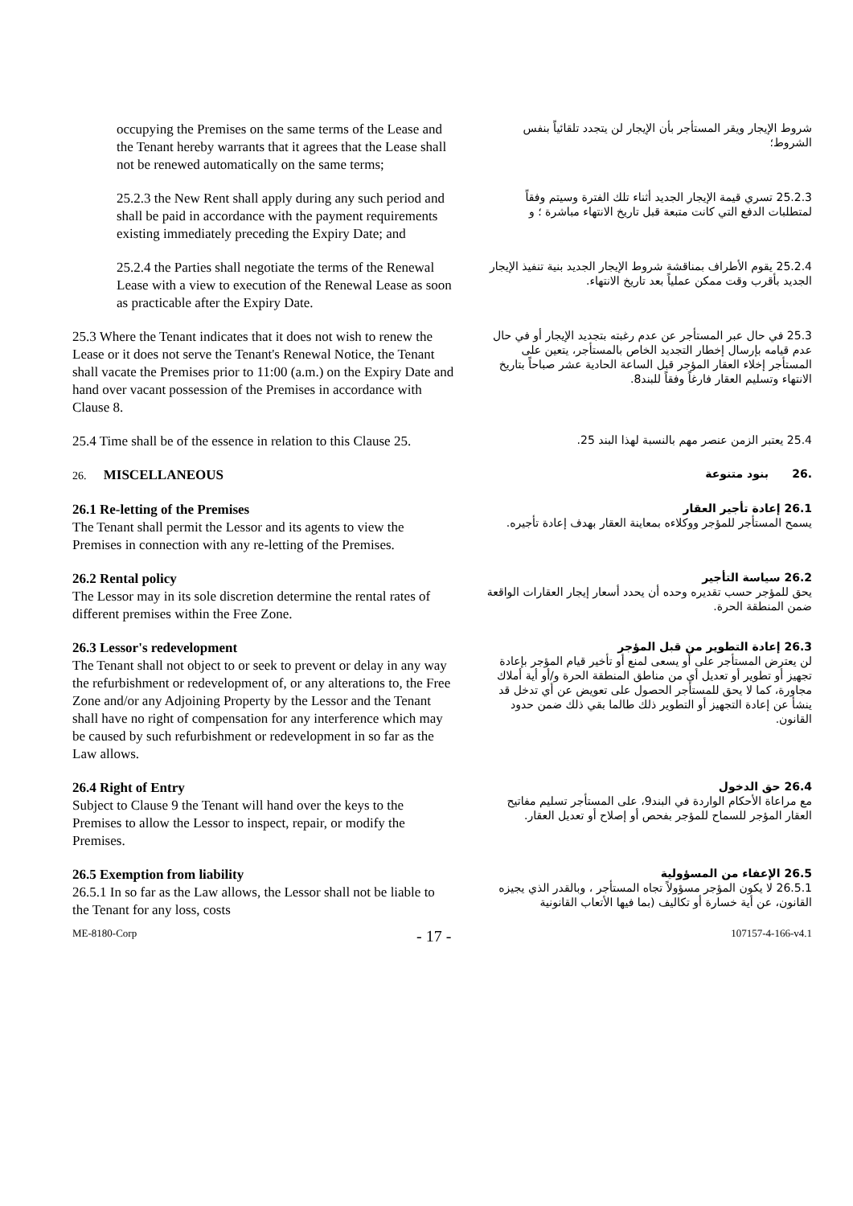| occupying the Premises on the same terms of the Lease and the Tenant hereby warrants that it agrees that the Lease shall not be renewed automatically on the same terms; | شروط الإيجار ويقر المستأجر بأن الإيجار لن يتجدد تلقائياً بنفس الشروط؛ |
| 25.2.3 the New Rent shall apply during any such period and shall be paid in accordance with the payment requirements existing immediately preceding the Expiry Date; and | 25.2.3 تسري قيمة الإيجار الجديد أثناء تلك الفترة وسيتم وفقاً لمتطلبات الدفع التي كانت متبعة قبل تاريخ الانتهاء مباشرة ؛ و |
| 25.2.4 the Parties shall negotiate the terms of the Renewal Lease with a view to execution of the Renewal Lease as soon as practicable after the Expiry Date. | 25.2.4 يقوم الأطراف بمناقشة شروط الإيجار الجديد بنية تنفيذ الإيجار الجديد بأقرب وقت ممكن عملياً بعد تاريخ الانتهاء. |
| 25.3 Where the Tenant indicates that it does not wish to renew the Lease or it does not serve the Tenant's Renewal Notice, the Tenant shall vacate the Premises prior to 11:00 (a.m.) on the Expiry Date and hand over vacant possession of the Premises in accordance with Clause 8. | 25.3 في حال عبر المستأجر عن عدم رغبته بتجديد الإيجار أو في حال عدم قيامه بإرسال إخطار التجديد الخاص بالمستأجر، يتعين على المستأجر إخلاء العقار المؤجر قبل الساعة الحادية عشر صباحاً بتاريخ الانتهاء وتسليم العقار فارغاً وفقاً للبند8. |
| 25.4 Time shall be of the essence in relation to this Clause 25. | 25.4 يعتبر الزمن عنصر مهم بالنسبة لهذا البند 25. |
| 26. MISCELLANEOUS | .26 بنود متنوعة |
| 26.1 Re-letting of the Premises The Tenant shall permit the Lessor and its agents to view the Premises in connection with any re-letting of the Premises. | 26.1 إعادة تأجير العقار يسمح المستأجر للمؤجر ووكلاءه بمعاينة العقار بهدف إعادة تأجيره. |
| 26.2 Rental policy The Lessor may in its sole discretion determine the rental rates of different premises within the Free Zone. | 26.2 سياسة التأجير يحق للمؤجر حسب تقديره وحده أن يحدد أسعار إيجار العقارات الواقعة ضمن المنطقة الحرة. |
| 26.3 Lessor's redevelopment The Tenant shall not object to or seek to prevent or delay in any way the refurbishment or redevelopment of, or any alterations to, the Free Zone and/or any Adjoining Property by the Lessor and the Tenant shall have no right of compensation for any interference which may be caused by such refurbishment or redevelopment in so far as the Law allows. | 26.3 إعادة التطوير من قبل المؤجر لن يعترض المستأجر على أو يسعى لمنع أو تأخير قيام المؤجر بإعادة تجهيز أو تطوير أو تعديل أي من مناطق المنطقة الحرة و/أو أية أملاك مجاورة، كما لا يحق للمستأجر الحصول على تعويض عن أي تدخل قد ينشأ عن إعادة التجهيز أو التطوير ذلك طالما بقي ذلك ضمن حدود القانون. |
| 26.4 Right of Entry Subject to Clause 9 the Tenant will hand over the keys to the Premises to allow the Lessor to inspect, repair, or modify the Premises. | 26.4 حق الدخول مع مراعاة الأحكام الواردة في البند9، على المستأجر تسليم مفاتيح العقار المؤجر للسماح للمؤجر بفحص أو إصلاح أو تعديل العقار. |
| 26.5 Exemption from liability 26.5.1 In so far as the Law allows, the Lessor shall not be liable to the Tenant for any loss, costs | 26.5 الإعفاء من المسؤولية 26.5.1 لا يكون المؤجر مسؤولاً تجاه المستأجر ، وبالقدر الذي يجيزه القانون، عن أية خسارة أو تكاليف (بما فيها الأتعاب القانونية |
ME-8180-Corp - 17 - 107157-4-166-v4.1